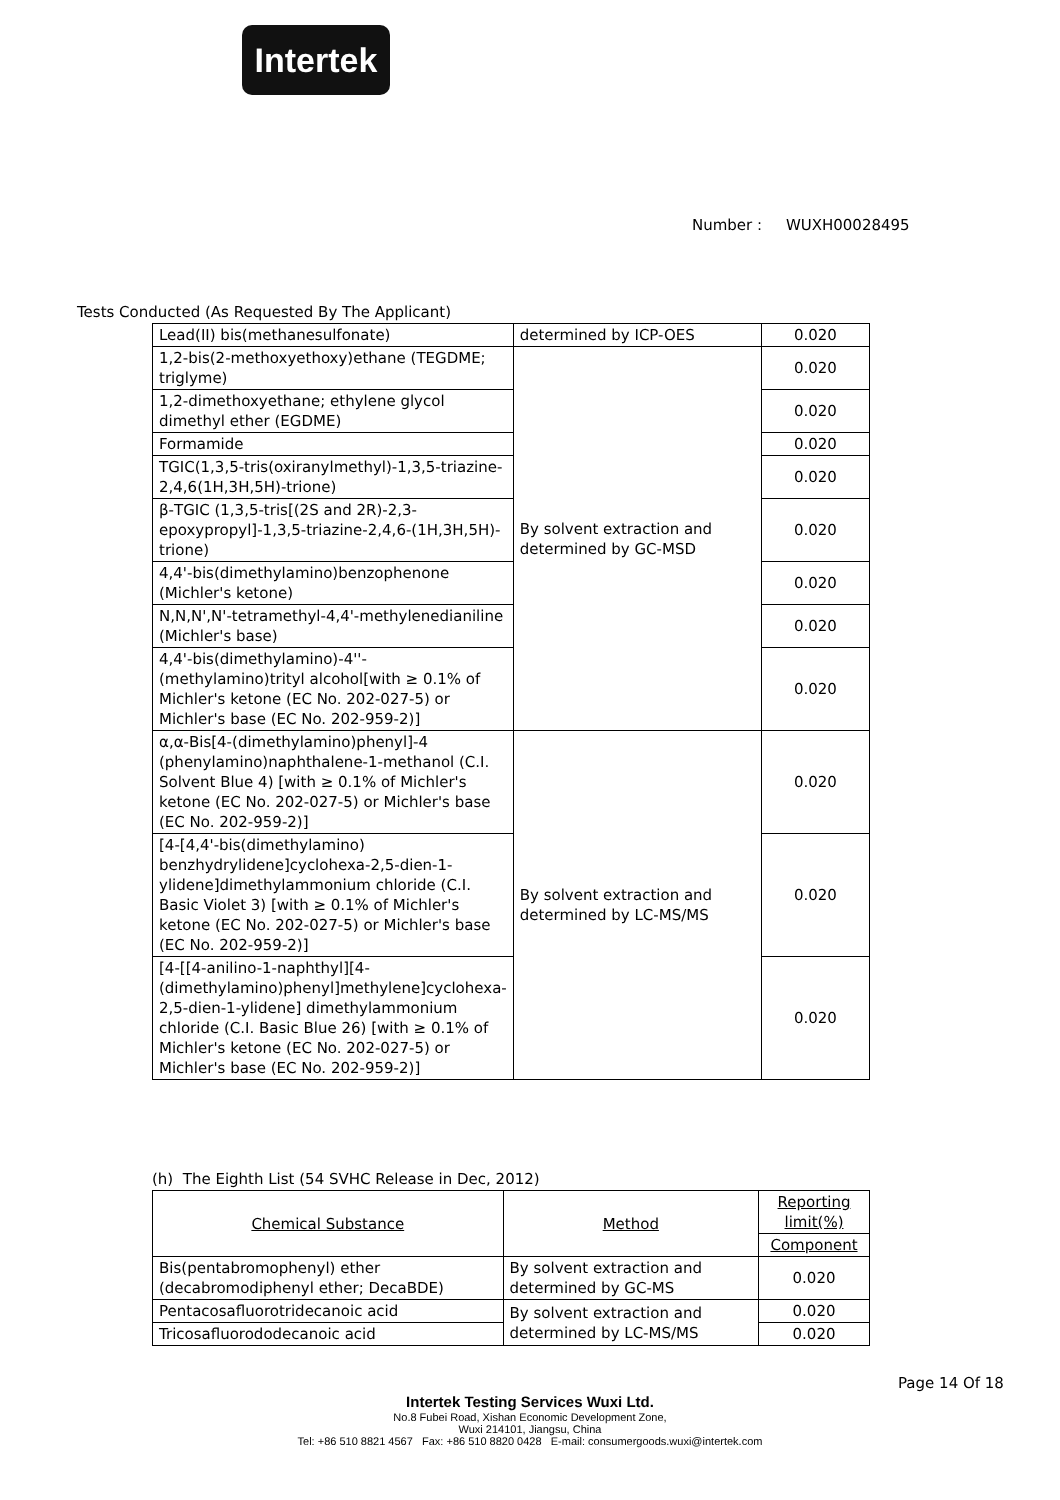Intertek
Number : WUXH00028495
Tests Conducted (As Requested By The Applicant)
| Lead(II) bis(methanesulfonate) | determined by ICP-OES | 0.020 |
| 1,2-bis(2-methoxyethoxy)ethane (TEGDME; triglyme) | By solvent extraction and determined by GC-MSD | 0.020 |
| 1,2-dimethoxyethane; ethylene glycol dimethyl ether (EGDME) | | 0.020 |
| Formamide | | 0.020 |
| TGIC(1,3,5-tris(oxiranylmethyl)-1,3,5-triazine-2,4,6(1H,3H,5H)-trione) | | 0.020 |
| β-TGIC (1,3,5-tris[(2S and 2R)-2,3-epoxypropyl]-1,3,5-triazine-2,4,6-(1H,3H,5H)-trione) | | 0.020 |
| 4,4'-bis(dimethylamino)benzophenone (Michler's ketone) | | 0.020 |
| N,N,N',N'-tetramethyl-4,4'-methylenedianiline (Michler's base) | | 0.020 |
| 4,4'-bis(dimethylamino)-4''-(methylamino)trityl alcohol[with ≥ 0.1% of Michler's ketone (EC No. 202-027-5) or Michler's base (EC No. 202-959-2)] | | 0.020 |
| α,α-Bis[4-(dimethylamino)phenyl]-4 (phenylamino)naphthalene-1-methanol (C.I. Solvent Blue 4) [with ≥ 0.1% of Michler's ketone (EC No. 202-027-5) or Michler's base (EC No. 202-959-2)] | By solvent extraction and determined by LC-MS/MS | 0.020 |
| [4-[4,4'-bis(dimethylamino) benzhydrylidene]cyclohexa-2,5-dien-1-ylidene]dimethylammonium chloride (C.I. Basic Violet 3) [with ≥ 0.1% of Michler's ketone (EC No. 202-027-5) or Michler's base (EC No. 202-959-2)] | | 0.020 |
| [4-[[4-anilino-1-naphthyl][4-(dimethylamino)phenyl]methylene]cyclohexa-2,5-dien-1-ylidene] dimethylammonium chloride (C.I. Basic Blue 26) [with ≥ 0.1% of Michler's ketone (EC No. 202-027-5) or Michler's base (EC No. 202-959-2)] | | 0.020 |
(h) The Eighth List (54 SVHC Release in Dec, 2012)
| Chemical Substance | Method | Reporting limit(%) |
| --- | --- | --- |
| | | Component |
| Bis(pentabromophenyl) ether (decabromodiphenyl ether; DecaBDE) | By solvent extraction and determined by GC-MS | 0.020 |
| Pentacosafluorotridecanoic acid | By solvent extraction and determined by LC-MS/MS | 0.020 |
| Tricosafluorododecanoic acid | | 0.020 |
Page 14 Of 18
Intertek Testing Services Wuxi Ltd.
No.8 Fubei Road, Xishan Economic Development Zone,
Wuxi 214101, Jiangsu, China
Tel: +86 510 8821 4567 Fax: +86 510 8820 0428 E-mail: consumergoods.wuxi@intertek.com